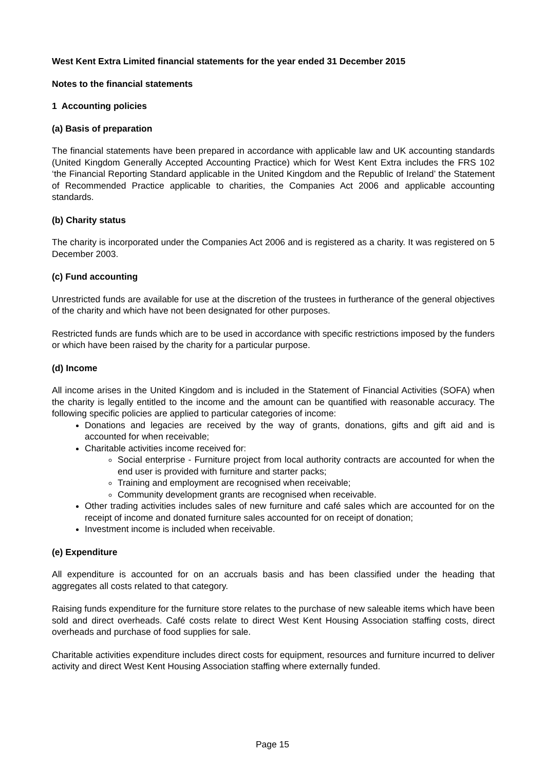West Kent Extra Limited financial statements for the year ended 31 December 2015
Notes to the financial statements
1 Accounting policies
(a) Basis of preparation
The financial statements have been prepared in accordance with applicable law and UK accounting standards (United Kingdom Generally Accepted Accounting Practice) which for West Kent Extra includes the FRS 102 ‘the Financial Reporting Standard applicable in the United Kingdom and the Republic of Ireland’ the Statement of Recommended Practice applicable to charities, the Companies Act 2006 and applicable accounting standards.
(b) Charity status
The charity is incorporated under the Companies Act 2006 and is registered as a charity. It was registered on 5 December 2003.
(c) Fund accounting
Unrestricted funds are available for use at the discretion of the trustees in furtherance of the general objectives of the charity and which have not been designated for other purposes.
Restricted funds are funds which are to be used in accordance with specific restrictions imposed by the funders or which have been raised by the charity for a particular purpose.
(d) Income
All income arises in the United Kingdom and is included in the Statement of Financial Activities (SOFA) when the charity is legally entitled to the income and the amount can be quantified with reasonable accuracy. The following specific policies are applied to particular categories of income:
Donations and legacies are received by the way of grants, donations, gifts and gift aid and is accounted for when receivable;
Charitable activities income received for:
Social enterprise - Furniture project from local authority contracts are accounted for when the end user is provided with furniture and starter packs;
Training and employment are recognised when receivable;
Community development grants are recognised when receivable.
Other trading activities includes sales of new furniture and café sales which are accounted for on the receipt of income and donated furniture sales accounted for on receipt of donation;
Investment income is included when receivable.
(e) Expenditure
All expenditure is accounted for on an accruals basis and has been classified under the heading that aggregates all costs related to that category.
Raising funds expenditure for the furniture store relates to the purchase of new saleable items which have been sold and direct overheads. Café costs relate to direct West Kent Housing Association staffing costs, direct overheads and purchase of food supplies for sale.
Charitable activities expenditure includes direct costs for equipment, resources and furniture incurred to deliver activity and direct West Kent Housing Association staffing where externally funded.
Page 15